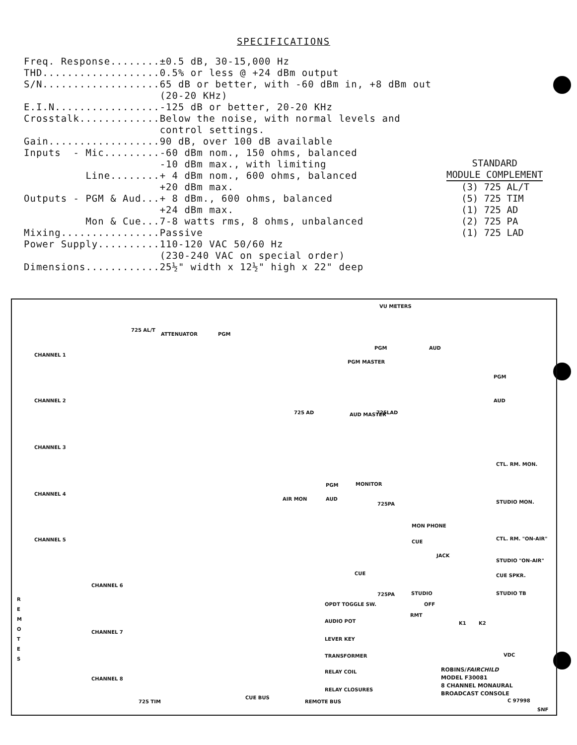SPECIFICATIONS
Freq. Response........±0.5 dB, 30-15,000 Hz
THD...................0.5% or less @ +24 dBm output
S/N...................65 dB or better, with -60 dBm in, +8 dBm out
                      (20-20 KHz)
E.I.N.................-125 dB or better, 20-20 KHz
Crosstalk.............Below the noise, with normal levels and
                      control settings.
Gain..................90 dB, over 100 dB available
Inputs  - Mic.........-60 dBm nom., 150 ohms, balanced
                      -10 dBm max., with limiting
          Line........+ 4 dBm nom., 600 ohms, balanced
                      +20 dBm max.
Outputs - PGM & Aud...+ 8 dBm., 600 ohms, balanced
                      +24 dBm max.
          Mon & Cue...7-8 watts rms, 8 ohms, unbalanced
Mixing................Passive
Power Supply..........110-120 VAC 50/60 Hz
                      (230-240 VAC on special order)
Dimensions............25½" width x 12½" high x 22" deep
STANDARD
MODULE COMPLEMENT
(3) 725 AL/T
(5) 725 TIM
(1) 725 AD
(2) 725 PA
(1) 725 LAD
VU METERS
725 AL/T
ATTENUATOR PGM
CHANNEL 1
CHANNEL 2
CHANNEL 3
CHANNEL 4
CHANNEL 5
CHANNEL 6
CHANNEL 7
CHANNEL 8
PGM AUD
PGM MASTER
AUD MASTER
725 AD 725LAD
PGM
AUD
CTL. RM. MON.
AIR MON
PGM
AUD
MONITOR
725PA STUDIO MON.
MON PHONE
CUE
JACK
CTL. RM. "ON-AIR"
STUDIO "ON-AIR"
CUE SPKR.
CUE
725PA STUDIO
OFF
RMT
STUDIO TB
OPDT TOGGLE SW.
AUDIO POT
LEVER KEY
TRANSFORMER
RELAY COIL
RELAY CLOSURES
K1 K2
VDC
R E M O T E S
CUE BUS
REMOTE BUS
725 TIM
ROBINS/FAIRCHILD
MODEL F30081
8 CHANNEL MONAURAL
BROADCAST CONSOLE
C 97998
SNF